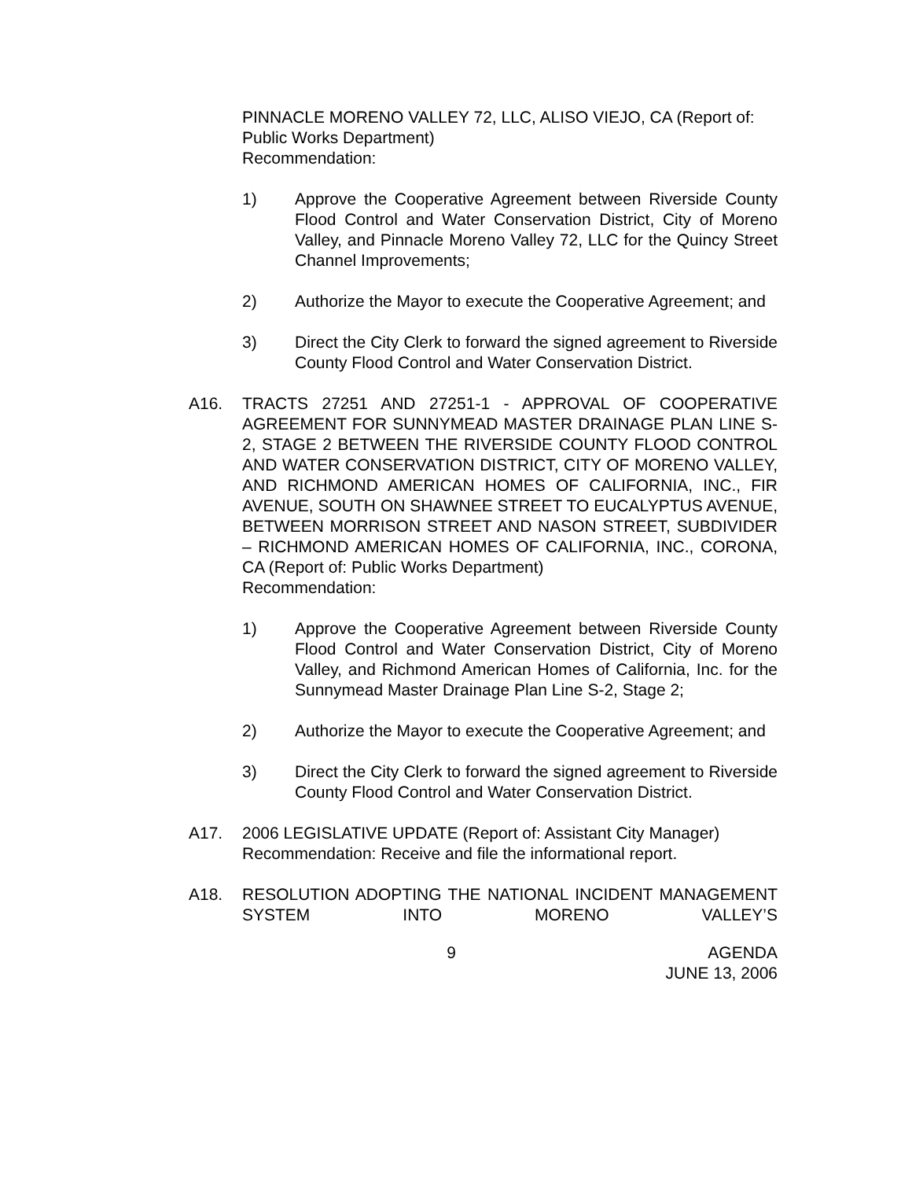PINNACLE MORENO VALLEY 72, LLC, ALISO VIEJO, CA (Report of: Public Works Department)
Recommendation:
1) Approve the Cooperative Agreement between Riverside County Flood Control and Water Conservation District, City of Moreno Valley, and Pinnacle Moreno Valley 72, LLC for the Quincy Street Channel Improvements;
2) Authorize the Mayor to execute the Cooperative Agreement; and
3) Direct the City Clerk to forward the signed agreement to Riverside County Flood Control and Water Conservation District.
A16. TRACTS 27251 AND 27251-1 - APPROVAL OF COOPERATIVE AGREEMENT FOR SUNNYMEAD MASTER DRAINAGE PLAN LINE S-2, STAGE 2 BETWEEN THE RIVERSIDE COUNTY FLOOD CONTROL AND WATER CONSERVATION DISTRICT, CITY OF MORENO VALLEY, AND RICHMOND AMERICAN HOMES OF CALIFORNIA, INC., FIR AVENUE, SOUTH ON SHAWNEE STREET TO EUCALYPTUS AVENUE, BETWEEN MORRISON STREET AND NASON STREET, SUBDIVIDER – RICHMOND AMERICAN HOMES OF CALIFORNIA, INC., CORONA, CA (Report of: Public Works Department)
Recommendation:
1) Approve the Cooperative Agreement between Riverside County Flood Control and Water Conservation District, City of Moreno Valley, and Richmond American Homes of California, Inc. for the Sunnymead Master Drainage Plan Line S-2, Stage 2;
2) Authorize the Mayor to execute the Cooperative Agreement; and
3) Direct the City Clerk to forward the signed agreement to Riverside County Flood Control and Water Conservation District.
A17. 2006 LEGISLATIVE UPDATE (Report of: Assistant City Manager)
Recommendation: Receive and file the informational report.
A18. RESOLUTION ADOPTING THE NATIONAL INCIDENT MANAGEMENT SYSTEM INTO MORENO VALLEY’S
9 AGENDA
JUNE 13, 2006